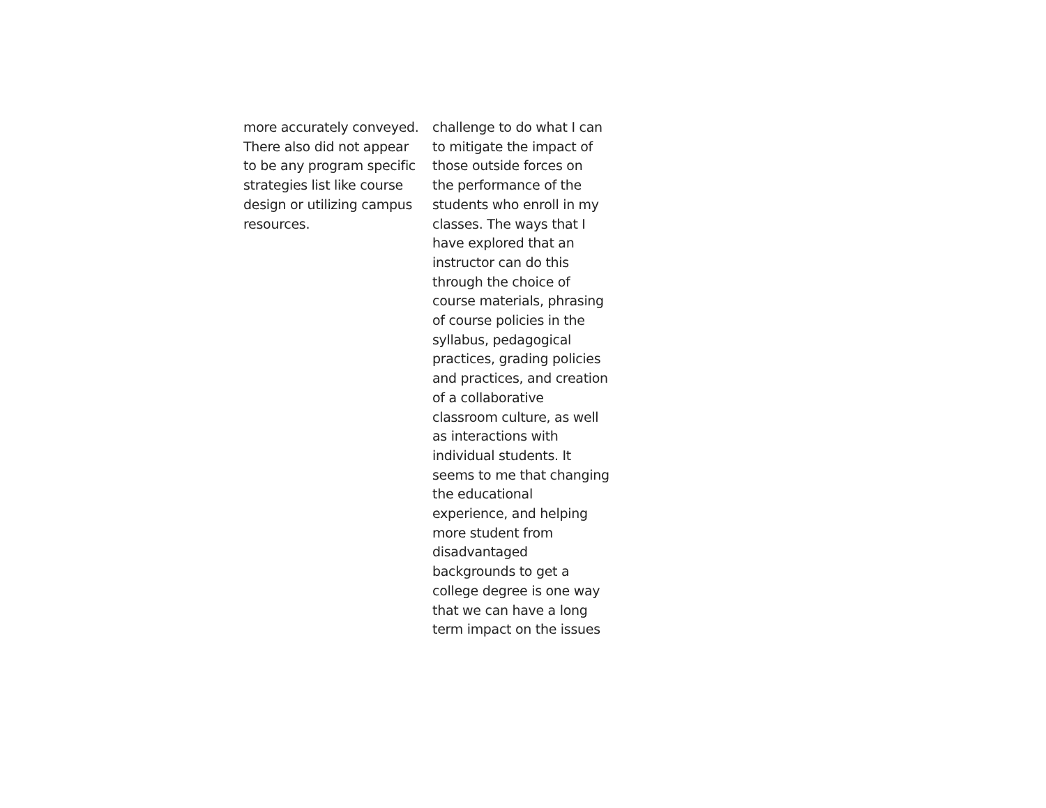more accurately conveyed.
There also did not appear
to be any program specific
strategies list like course
design or utilizing campus
resources.
challenge to do what I can
to mitigate the impact of
those outside forces on
the performance of the
students who enroll in my
classes. The ways that I
have explored that an
instructor can do this
through the choice of
course materials, phrasing
of course policies in the
syllabus, pedagogical
practices, grading policies
and practices, and creation
of a collaborative
classroom culture, as well
as interactions with
individual students. It
seems to me that changing
the educational
experience, and helping
more student from
disadvantaged
backgrounds to get a
college degree is one way
that we can have a long
term impact on the issues